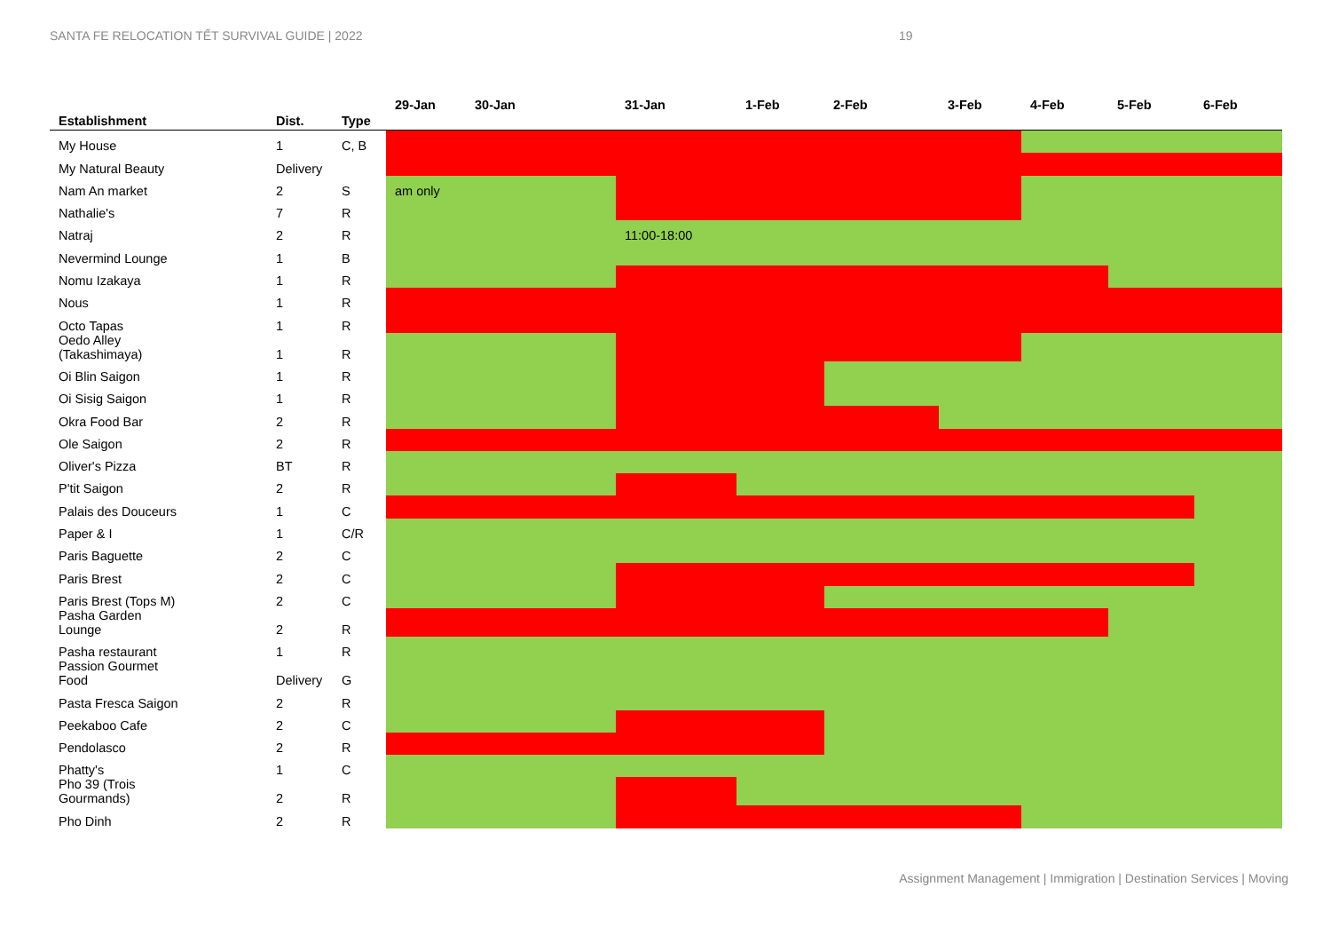SANTA FE RELOCATION TẾT SURVIVAL GUIDE | 2022
19
| Establishment | Dist. | Type | 29-Jan | 30-Jan | 31-Jan | 1-Feb | 2-Feb | 3-Feb | 4-Feb | 5-Feb | 6-Feb |
| --- | --- | --- | --- | --- | --- | --- | --- | --- | --- | --- | --- |
| My House | 1 | C, B | | | | | | | | | |
| My Natural Beauty | Delivery | | | | | | | | | | |
| Nam An market | 2 | S | am only | | | | | | | | |
| Nathalie's | 7 | R | | | | | | | | | |
| Natraj | 2 | R | | | 11:00-18:00 | | | | | | |
| Nevermind Lounge | 1 | B | | | | | | | | | |
| Nomu Izakaya | 1 | R | | | | | | | | | |
| Nous | 1 | R | | | | | | | | | |
| Octo Tapas | 1 | R | | | | | | | | | |
| Oedo Alley (Takashimaya) | 1 | R | | | | | | | | | |
| Oi Blin Saigon | 1 | R | | | | | | | | | |
| Oi Sisig Saigon | 1 | R | | | | | | | | | |
| Okra Food Bar | 2 | R | | | | | | | | | |
| Ole Saigon | 2 | R | | | | | | | | | |
| Oliver's Pizza | BT | R | | | | | | | | | |
| P'tit Saigon | 2 | R | | | | | | | | | |
| Palais des Douceurs | 1 | C | | | | | | | | | |
| Paper & I | 1 | C/R | | | | | | | | | |
| Paris Baguette | 2 | C | | | | | | | | | |
| Paris Brest | 2 | C | | | | | | | | | |
| Paris Brest (Tops M) | 2 | C | | | | | | | | | |
| Pasha Garden Lounge | 2 | R | | | | | | | | | |
| Pasha restaurant | 1 | R | | | | | | | | | |
| Passion Gourmet Food | Delivery | G | | | | | | | | | |
| Pasta Fresca Saigon | 2 | R | | | | | | | | | |
| Peekaboo Cafe | 2 | C | | | | | | | | | |
| Pendolasco | 2 | R | | | | | | | | | |
| Phatty's | 1 | C | | | | | | | | | |
| Pho 39 (Trois Gourmands) | 2 | R | | | | | | | | | |
| Pho Dinh | 2 | R | | | | | | | | | |
Assignment Management | Immigration | Destination Services | Moving